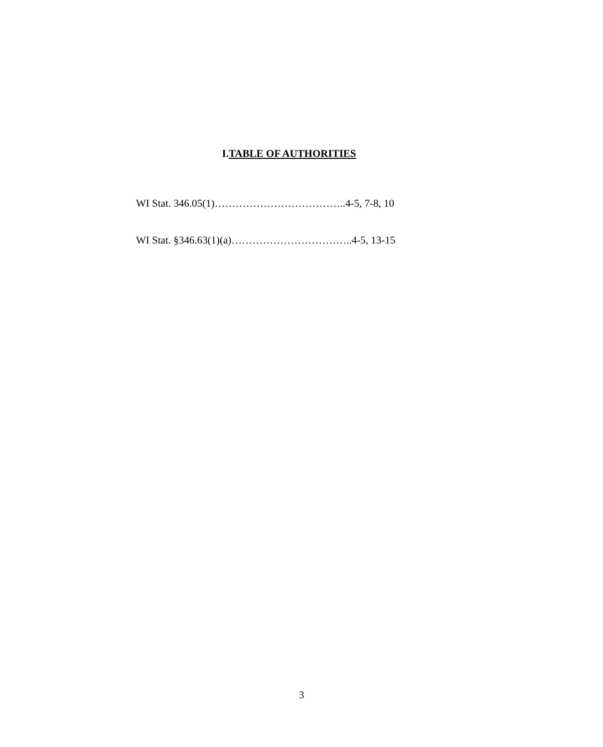I.TABLE OF AUTHORITIES
WI Stat. 346.05(1)………………………………..4-5, 7-8, 10
WI Stat. §346.63(1)(a)……………………………..4-5, 13-15
3